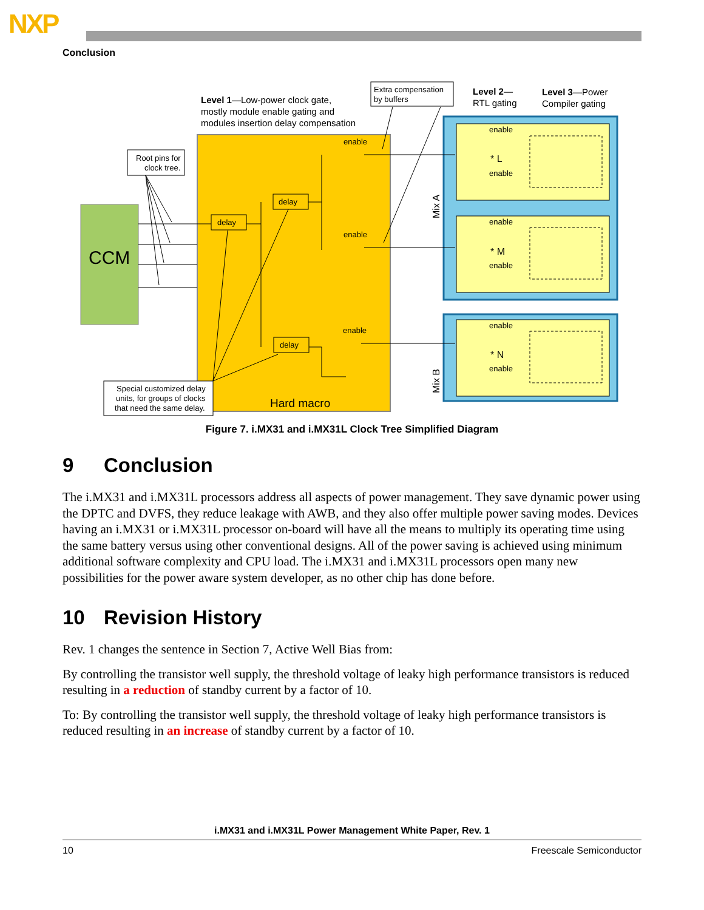NXP
Conclusion
CCM
Hard macro
* L
* M
* N
enable
enable
enable
enable
enable
enable
enable
enable
enable
delay
delay
delay
Level 1—Low-power clock gate,
mostly module enable gating and
modules insertion delay compensation
Extra compensation
by buffers
Level 2—
RTL gating
Level 3—Power
Compiler gating
Root pins for
clock tree.
Special customized delay
units, for groups of clocks
that need the same delay.
Mix A
Mix B
Figure 7. i.MX31 and i.MX31L Clock Tree Simplified Diagram
9 Conclusion
The i.MX31 and i.MX31L processors address all aspects of power management. They save dynamic power using the DPTC and DVFS, they reduce leakage with AWB, and they also offer multiple power saving modes. Devices having an i.MX31 or i.MX31L processor on-board will have all the means to multiply its operating time using the same battery versus using other conventional designs. All of the power saving is achieved using minimum additional software complexity and CPU load. The i.MX31 and i.MX31L processors open many new possibilities for the power aware system developer, as no other chip has done before.
10 Revision History
Rev. 1 changes the sentence in Section 7, Active Well Bias from:
By controlling the transistor well supply, the threshold voltage of leaky high performance transistors is reduced resulting in a reduction of standby current by a factor of 10.
To: By controlling the transistor well supply, the threshold voltage of leaky high performance transistors is reduced resulting in an increase of standby current by a factor of 10.
i.MX31 and i.MX31L Power Management White Paper, Rev. 1
10 Freescale Semiconductor